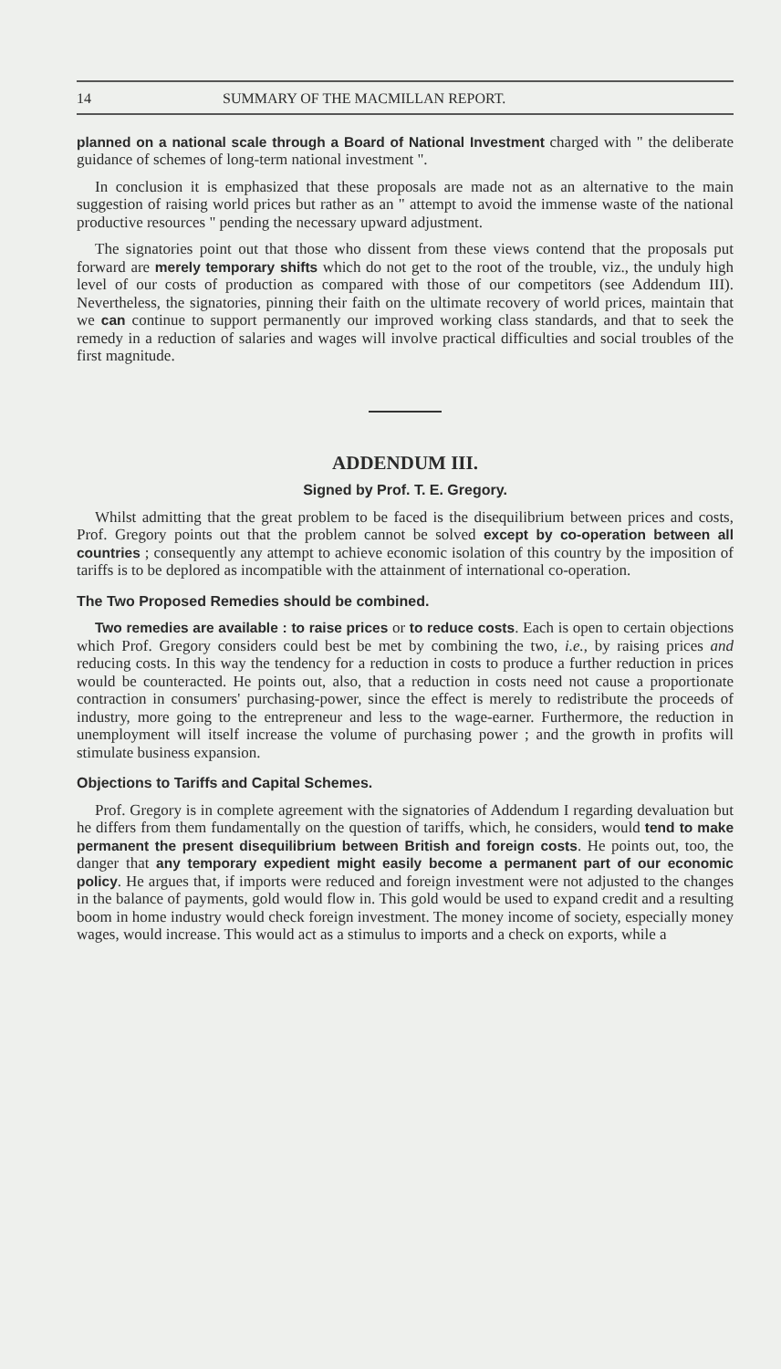14 SUMMARY OF THE MACMILLAN REPORT.
planned on a national scale through a Board of National Investment charged with " the deliberate guidance of schemes of long-term national investment ".
In conclusion it is emphasized that these proposals are made not as an alternative to the main suggestion of raising world prices but rather as an " attempt to avoid the immense waste of the national productive resources " pending the necessary upward adjustment.
The signatories point out that those who dissent from these views contend that the proposals put forward are merely temporary shifts which do not get to the root of the trouble, viz., the unduly high level of our costs of production as compared with those of our competitors (see Addendum III). Nevertheless, the signatories, pinning their faith on the ultimate recovery of world prices, maintain that we can continue to support permanently our improved working class standards, and that to seek the remedy in a reduction of salaries and wages will involve practical difficulties and social troubles of the first magnitude.
ADDENDUM III.
Signed by Prof. T. E. Gregory.
Whilst admitting that the great problem to be faced is the disequilibrium between prices and costs, Prof. Gregory points out that the problem cannot be solved except by co-operation between all countries ; consequently any attempt to achieve economic isolation of this country by the imposition of tariffs is to be deplored as incompatible with the attainment of international co-operation.
The Two Proposed Remedies should be combined.
Two remedies are available : to raise prices or to reduce costs. Each is open to certain objections which Prof. Gregory considers could best be met by combining the two, i.e., by raising prices and reducing costs. In this way the tendency for a reduction in costs to produce a further reduction in prices would be counteracted. He points out, also, that a reduction in costs need not cause a proportionate contraction in consumers' purchasing-power, since the effect is merely to redistribute the proceeds of industry, more going to the entrepreneur and less to the wage-earner. Furthermore, the reduction in unemployment will itself increase the volume of purchasing power ; and the growth in profits will stimulate business expansion.
Objections to Tariffs and Capital Schemes.
Prof. Gregory is in complete agreement with the signatories of Addendum I regarding devaluation but he differs from them fundamentally on the question of tariffs, which, he considers, would tend to make permanent the present disequilibrium between British and foreign costs. He points out, too, the danger that any temporary expedient might easily become a permanent part of our economic policy. He argues that, if imports were reduced and foreign investment were not adjusted to the changes in the balance of payments, gold would flow in. This gold would be used to expand credit and a resulting boom in home industry would check foreign investment. The money income of society, especially money wages, would increase. This would act as a stimulus to imports and a check on exports, while a